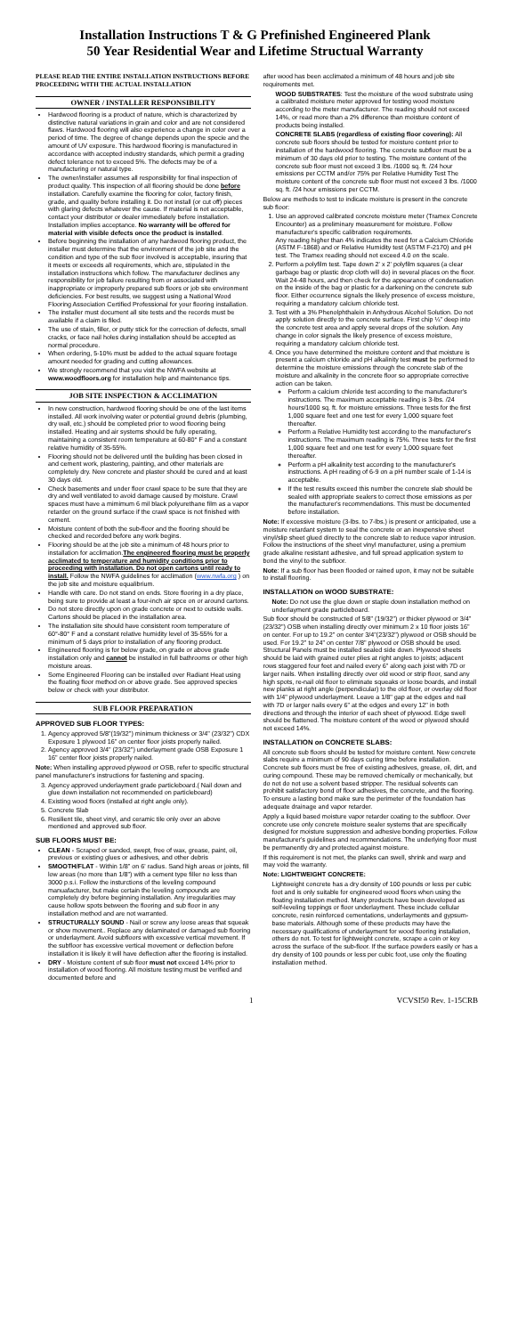Installation Instructions T & G Prefinished Engineered Plank
50 Year Residential Wear and Lifetime Structual Warranty
PLEASE READ THE ENTIRE INSTALLATION INSTRUCTIONS BEFORE PROCEEDING WITH THE ACTUAL INSTALLATION
OWNER / INSTALLER RESPONSIBILITY
Hardwood flooring is a product of nature, which is characterized by distinctive natural variations in grain and color and are not considered flaws. Hardwood flooring will also experience a change in color over a period of time. The degree of change depends upon the specie and the amount of UV exposure. This hardwood flooring is manufactured in accordance with accepted industry standards, which permit a grading defect tolerance not to exceed 5%. The defects may be of a manufacturing or natural type.
The owner/installer assumes all responsibility for final inspection of product quality. This inspection of all flooring should be done before installation. Carefully examine the flooring for color, factory finish, grade, and quality before installing it. Do not install (or cut off) pieces with glaring defects whatever the cause. If material is not acceptable, contact your distributor or dealer immediately before installation. Installation implies acceptance. No warranty will be offered for material with visible defects once the product is installed.
Before beginning the installation of any hardwood flooring product, the installer must determine that the environment of the job site and the condition and type of the sub floor involved is acceptable, insuring that it meets or exceeds all requirements, which are, stipulated in the installation instructions which follow. The manufacturer declines any responsibility for job failure resulting from or associated with inappropriate or improperly prepared sub floors or job site environment deficiencies. For best results, we suggest using a National Wood Flooring Association Certified Professional for your flooring installation.
The installer must document all site tests and the records must be available if a claim is filed.
The use of stain, filler, or putty stick for the correction of defects, small cracks, or face nail holes during installation should be accepted as normal procedure.
When ordering, 5-10% must be added to the actual square footage amount needed for grading and cutting allowances.
We strongly recommend that you visit the NWFA website at www.woodfloors.org for installation help and maintenance tips.
JOB SITE INSPECTION & ACCLIMATION
In new construction, hardwood flooring should be one of the last items installed. All work involving water or potential ground debris (plumbing, dry wall, etc.) should be completed prior to wood flooring being installed. Heating and air systems should be fully operating, maintaining a consistent room temperature at 60-80° F and a constant relative humidity of 35-55%.
Flooring should not be delivered until the building has been closed in and cement work, plastering, painting, and other materials are completely dry. New concrete and plaster should be cured and at least 30 days old.
Check basements and under floor crawl space to be sure that they are dry and well ventilated to avoid damage caused by moisture. Crawl spaces must have a mimimum 6 mil black polyurethane film as a vapor retarder on the ground surface if the crawl space is not finished with cement.
Moisture content of both the sub-floor and the flooring should be checked and recorded before any work begins.
Flooring should be at the job site a minimum of 48 hours prior to installation for acclimation.The engineered flooring must be properly acclimated to temperature and humidity conditions prior to proceeding with installation. Do not open cartons until ready to install. Follow the NWFA guidelines for acclimation (www.nwfa.org ) on the job site and moisture equalibrium.
Handle with care. Do not stand on ends. Store flooring in a dry place, being sure to provide at least a four-inch air spce on or around cartons.
Do not store directly upon on grade concrete or next to outside walls. Cartons should be placed in the installation area.
The installation site should have consistent room temperature of 60°-80° F and a constant relative humidity level of 35-55% for a minimum of 5 days prior to installation of any flooring product.
Engineered flooring is for below grade, on grade or above grade installation only and cannot be installed in full bathrooms or other high moisture areas.
Some Engineered Flooring can be installed over Radiant Heat using the floating floor method on or above grade. See approved species below or check with your distributor.
SUB FLOOR PREPARATION
APPROVED SUB FLOOR TYPES:
1. Agency approved 5/8"(19/32") minimum thickness or 3/4" (23/32") CDX Exposure 1 plywood 16" on center floor joists properly nailed.
2. Agency approved 3/4" (23/32") underlayment grade OSB Exposure 1 16" center floor joists properly nailed.
Note: When installing approved plywood or OSB, refer to specific structural panel manufacturer's instructions for fastening and spacing.
3. Agency approved underlayment grade particleboard.( Nail down and glue down installation not recommended on particleboard)
4. Existing wood floors (installed at right angle only).
5. Concrete Slab
6. Resilient tile, sheet vinyl, and ceramic tile only over an above mentioned and approved sub floor.
SUB FLOORS MUST BE:
CLEAN - Scraped or sanded, swept, free of wax, grease, paint, oil, previous or existing glues or adhesives, and other debris
SMOOTH/FLAT - Within 1/8" on 6' radius. Sand high areas or joints, fill low areas (no more than 1/8") with a cement type filler no less than 3000 p.s.i. Follow the insturctions of the leveling compound manuafacturer, but make certain the leveling compounds are completely dry before beginning installation. Any irregularities may cause hollow spots between the flooring and sub floor in any installation method and are not warranted.
STRUCTURALLY SOUND - Nail or screw any loose areas that squeak or show movement.. Replace any delaminated or damaged sub flooring or underlayment. Avoid subfloors with excessive vertical movement. If the subfloor has excessive vertical movement or deflection before installation it is likely it will have deflection after the flooring is installed.
DRY - Moisture content of sub floor must not exceed 14% prior to installation of wood flooring. All moisture testing must be verified and documented before and
after wood has been acclimated a minimum of 48 hours and job site requirements met.
WOOD SUBSTRATES: Test the moisture of the wood substrate using a calibrated moisture meter approved for testing wood moisture according to the meter manufacturer. The reading should not exceed 14%, or read more than a 2% difference than moisture content of products being installed.
CONCRETE SLABS (regardless of existing floor covering): All concrete sub floors should be tested for moisture content prior to installation of the hardwood flooring. The concrete subfloor must be a minimum of 30 days old prior to testing. The moisture content of the concrete sub floor must not exceed 3 lbs. /1000 sq. ft. /24 hour emissions per CCTM and/or 75% per Relative Humidity Test The moisture content of the concrete sub floor must not exceed 3 lbs. /1000 sq. ft. /24 hour emissions per CCTM.
Below are methods to test to indicate moisture is present in the concrete sub floor:
1. Use an approved calibrated concrete moisture meter (Tramex Concrete Encounter) as a preliminary measurement for moisture. Follow manufacturer's specific calibration requirements.
Any reading higher than 4% indicates the need for a Calcium Chloride (ASTM F-1868) and or Relative Humidity test (ASTM F-2170) and pH test. The Tramex reading should not exceed 4.0 on the scale.
2. Perform a polyfilm test. Tape down 2' x 2' polyfilm squares (a clear garbage bag or plastic drop cloth will do) in several places on the floor. Wait 24-48 hours, and then check for the appearance of condensation on the inside of the bag or plastic for a darkening on the concrete sub floor. Either occurrence signals the likely presence of excess moisture, requiring a mandatory calcium chloride test.
3. Test with a 3% Phenolphthalein in Anhydrous Alcohol Solution. Do not apply solution directly to the concrete surface. First chip ¼" deep into the concrete test area and apply several drops of the solution. Any change in color signals the likely presence of excess moisture, requiring a mandatory calcium chloride test.
4. Once you have determined the moisture content and that moisture is present a calcium chloride and pH alkalinity test must be performed to determine the moisture emissions through the concrete slab of the moisture and alkalinity in the concrete floor so appropriate corrective action can be taken.
Perform a calcium chloride test according to the manufacturer's instructions. The maximum acceptable reading is 3-lbs. /24 hours/1000 sq. ft. for moisture emissions. Three tests for the first 1,000 square feet and one test for every 1,000 square feet thereafter.
Perform a Relative Humidity test according to the manufacturer's instructions. The maximum reading is 75%. Three tests for the first 1,000 square feet and one test for every 1,000 square feet thereafter.
Perform a pH alkalinity test according to the manufacturer's instructions. A pH reading of 6-9 on a pH number scale of 1-14 is acceptable.
If the test results exceed this number the concrete slab should be sealed with appropriate sealers to correct those emissions as per the manufacturer's recommendations. This must be documented before installation.
Note: If excessive moisture (3-lbs. to 7-lbs.) is present or anticipated, use a moisture retardant system to seal the concrete or an inexpensive sheet vinyl/slip sheet glued directly to the concrete slab to reduce vapor intrusion. Follow the instructions of the sheet vinyl manufacturer, using a premium grade alkaline resistant adhesive, and full spread application system to bond the vinyl to the subfloor.
Note: If a sub floor has been flooded or rained upon, it may not be suitable to install flooring.
INSTALLATION on WOOD SUBSTRATE:
Note: Do not use the glue down or staple down installation method on underlayment grade particleboard.
Sub floor should be constructed of 5/8" (19/32") or thicker plywood or 3/4"(23/32") OSB when installing directly over minimum 2 x 10 floor joists 16" on center. For up to 19.2" on center 3/4"(23/32") plywood or OSB should be used. For 19.2" to 24" on center 7/8" plywood or OSB should be used. Structural Panels must be installed sealed side down. Plywood sheets should be laid with grained outer plies at right angles to joists; adjacent rows staggered four feet and nailed every 6" along each joist with 7D or larger nails. When installing directly over old wood or strip floor, sand any high spots, re-nail old floor to eliminate squeaks or loose boards, and install new planks at right angle (perpendicular) to the old floor, or overlay old floor with 1/4" plywood underlayment. Leave a 1/8" gap at the edges and nail with 7D or larger nails every 6" at the edges and every 12" in both directions and through the interior of each sheet of plywood. Edge swell should be flattened. The moisture content of the wood or plywood should not exceed 14%.
INSTALLATION on CONCRETE SLABS:
All concrete sub floors should be tested for moisture content. New concrete slabs require a minimum of 90 days curing time before installation. Concrete sub floors must be free of existing adhesives, grease, oil, dirt, and curing compound. These may be removed chemically or mechanically, but do not do not use a solvent based stripper. The residual solvents can prohibit satisfactory bond of floor adhesives, the concrete, and the flooring. To ensure a lasting bond make sure the perimeter of the foundation has adequate drainage and vapor retarder.
Apply a liquid based moisture vapor retarder coating to the subfloor. Over concrete use only concrete moisture sealer systems that are specifically designed for moisture suppression and adhesive bonding properties. Follow manufacturer's guidelines and recommendations. The underlying floor must be permanently dry and protected against moisture.
If this requirement is not met, the planks can swell, shrink and warp and may void the warranty.
Note: LIGHTWEIGHT CONCRETE:
Lightweight concrete has a dry density of 100 pounds or less per cubic foot and is only suitable for engineered wood floors when using the floating installation method. Many products have been developed as self-leveling toppings or floor underlayment. These include cellular concrete, resin reinforced cementations, underlayments and gypsum-base materials. Although some of these products may have the necessary qualifications of underlayment for wood flooring installation, others do not. To test for lightweight concrete, scrape a coin or key across the surface of the sub-floor. If the surface powders easily or has a dry density of 100 pounds or less per cubic foot, use only the floating installation method.
1 VCVSI50 Rev. 1-15CRB